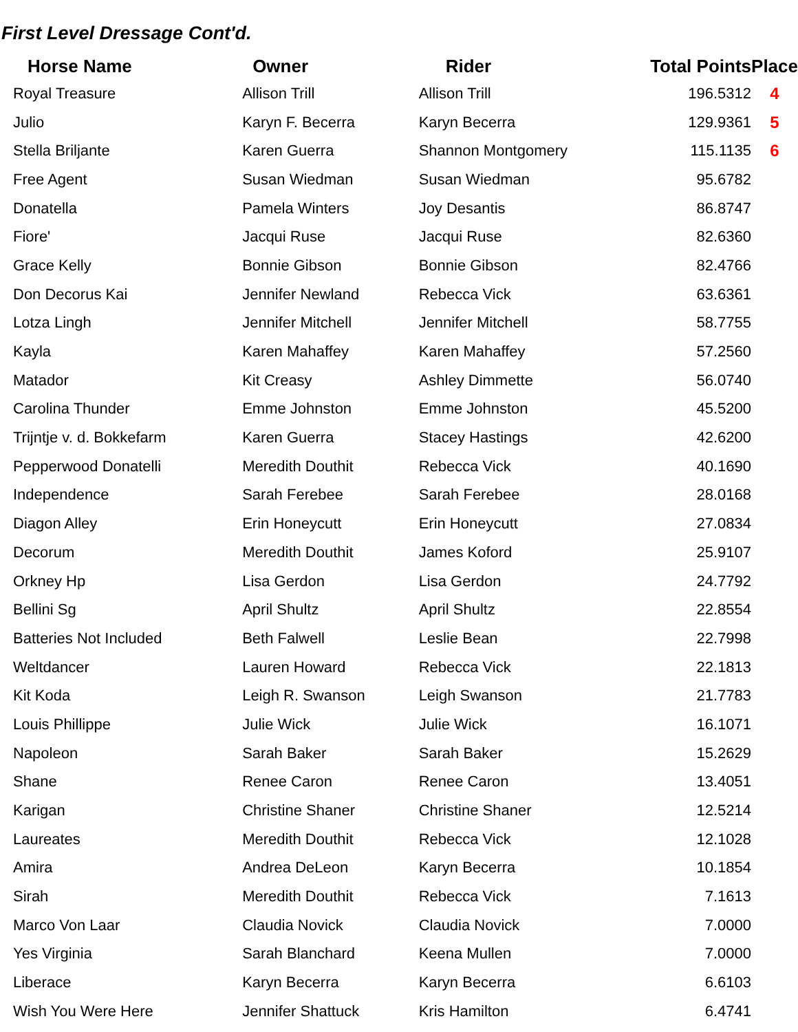First Level Dressage Cont'd.
| Horse Name | Owner | Rider | Total Points | Place |
| --- | --- | --- | --- | --- |
| Royal Treasure | Allison Trill | Allison Trill | 196.5312 | 4 |
| Julio | Karyn F. Becerra | Karyn Becerra | 129.9361 | 5 |
| Stella Briljante | Karen Guerra | Shannon Montgomery | 115.1135 | 6 |
| Free Agent | Susan Wiedman | Susan Wiedman | 95.6782 | |
| Donatella | Pamela Winters | Joy Desantis | 86.8747 | |
| Fiore' | Jacqui Ruse | Jacqui Ruse | 82.6360 | |
| Grace Kelly | Bonnie Gibson | Bonnie Gibson | 82.4766 | |
| Don Decorus Kai | Jennifer Newland | Rebecca Vick | 63.6361 | |
| Lotza Lingh | Jennifer Mitchell | Jennifer Mitchell | 58.7755 | |
| Kayla | Karen Mahaffey | Karen Mahaffey | 57.2560 | |
| Matador | Kit Creasy | Ashley Dimmette | 56.0740 | |
| Carolina Thunder | Emme Johnston | Emme Johnston | 45.5200 | |
| Trijntje v. d. Bokkefarm | Karen Guerra | Stacey Hastings | 42.6200 | |
| Pepperwood Donatelli | Meredith Douthit | Rebecca Vick | 40.1690 | |
| Independence | Sarah Ferebee | Sarah Ferebee | 28.0168 | |
| Diagon Alley | Erin Honeycutt | Erin Honeycutt | 27.0834 | |
| Decorum | Meredith Douthit | James Koford | 25.9107 | |
| Orkney Hp | Lisa Gerdon | Lisa Gerdon | 24.7792 | |
| Bellini Sg | April Shultz | April Shultz | 22.8554 | |
| Batteries Not Included | Beth Falwell | Leslie Bean | 22.7998 | |
| Weltdancer | Lauren Howard | Rebecca Vick | 22.1813 | |
| Kit Koda | Leigh R. Swanson | Leigh Swanson | 21.7783 | |
| Louis Phillippe | Julie Wick | Julie Wick | 16.1071 | |
| Napoleon | Sarah Baker | Sarah Baker | 15.2629 | |
| Shane | Renee Caron | Renee Caron | 13.4051 | |
| Karigan | Christine Shaner | Christine Shaner | 12.5214 | |
| Laureates | Meredith Douthit | Rebecca Vick | 12.1028 | |
| Amira | Andrea DeLeon | Karyn Becerra | 10.1854 | |
| Sirah | Meredith Douthit | Rebecca Vick | 7.1613 | |
| Marco Von Laar | Claudia Novick | Claudia Novick | 7.0000 | |
| Yes Virginia | Sarah Blanchard | Keena Mullen | 7.0000 | |
| Liberace | Karyn Becerra | Karyn Becerra | 6.6103 | |
| Wish You Were Here | Jennifer Shattuck | Kris Hamilton | 6.4741 | |